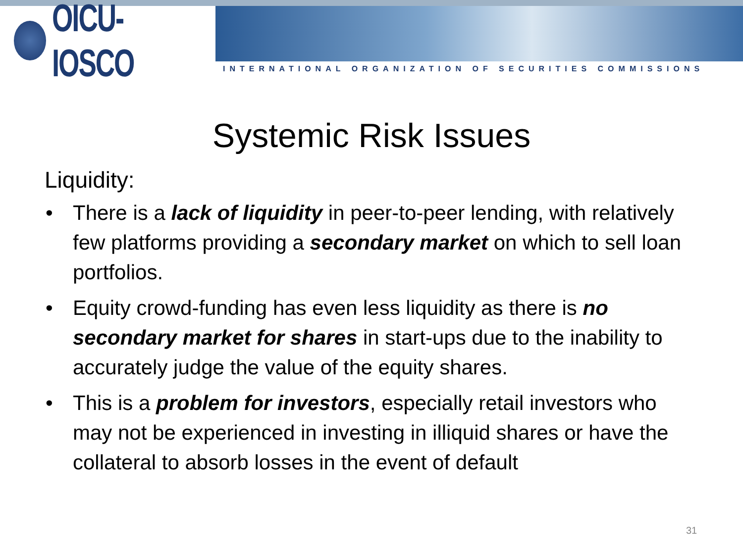OICU-IOSCO
INTERNATIONAL ORGANIZATION OF SECURITIES COMMISSIONS
Systemic Risk Issues
Liquidity:
• There is a lack of liquidity in peer-to-peer lending, with relatively few platforms providing a secondary market on which to sell loan portfolios.
• Equity crowd-funding has even less liquidity as there is no secondary market for shares in start-ups due to the inability to accurately judge the value of the equity shares.
• This is a problem for investors, especially retail investors who may not be experienced in investing in illiquid shares or have the collateral to absorb losses in the event of default
31